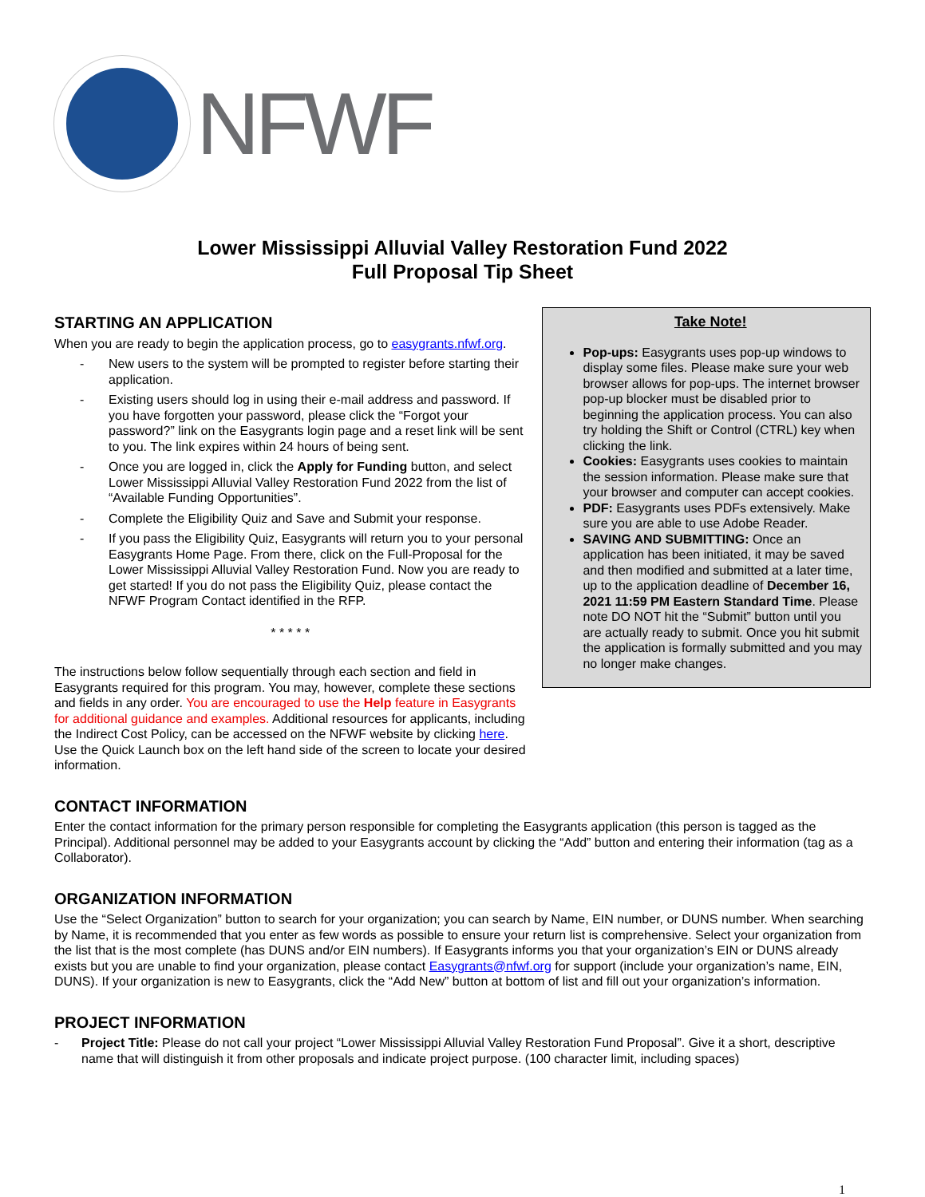NFWF
Lower Mississippi Alluvial Valley Restoration Fund 2022
Full Proposal Tip Sheet
STARTING AN APPLICATION
When you are ready to begin the application process, go to easygrants.nfwf.org.
- New users to the system will be prompted to register before starting their application.
- Existing users should log in using their e-mail address and password. If you have forgotten your password, please click the “Forgot your password?” link on the Easygrants login page and a reset link will be sent to you. The link expires within 24 hours of being sent.
- Once you are logged in, click the Apply for Funding button, and select Lower Mississippi Alluvial Valley Restoration Fund 2022 from the list of “Available Funding Opportunities”.
- Complete the Eligibility Quiz and Save and Submit your response.
- If you pass the Eligibility Quiz, Easygrants will return you to your personal Easygrants Home Page. From there, click on the Full-Proposal for the Lower Mississippi Alluvial Valley Restoration Fund. Now you are ready to get started! If you do not pass the Eligibility Quiz, please contact the NFWF Program Contact identified in the RFP.
* * * * *
The instructions below follow sequentially through each section and field in Easygrants required for this program. You may, however, complete these sections and fields in any order. You are encouraged to use the Help feature in Easygrants for additional guidance and examples. Additional resources for applicants, including the Indirect Cost Policy, can be accessed on the NFWF website by clicking here. Use the Quick Launch box on the left hand side of the screen to locate your desired information.
Take Note!
Pop-ups: Easygrants uses pop-up windows to display some files. Please make sure your web browser allows for pop-ups. The internet browser pop-up blocker must be disabled prior to beginning the application process. You can also try holding the Shift or Control (CTRL) key when clicking the link.
Cookies: Easygrants uses cookies to maintain the session information. Please make sure that your browser and computer can accept cookies.
PDF: Easygrants uses PDFs extensively. Make sure you are able to use Adobe Reader.
SAVING AND SUBMITTING: Once an application has been initiated, it may be saved and then modified and submitted at a later time, up to the application deadline of December 16, 2021 11:59 PM Eastern Standard Time. Please note DO NOT hit the “Submit” button until you are actually ready to submit. Once you hit submit the application is formally submitted and you may no longer make changes.
CONTACT INFORMATION
Enter the contact information for the primary person responsible for completing the Easygrants application (this person is tagged as the Principal). Additional personnel may be added to your Easygrants account by clicking the “Add” button and entering their information (tag as a Collaborator).
ORGANIZATION INFORMATION
Use the “Select Organization” button to search for your organization; you can search by Name, EIN number, or DUNS number. When searching by Name, it is recommended that you enter as few words as possible to ensure your return list is comprehensive. Select your organization from the list that is the most complete (has DUNS and/or EIN numbers). If Easygrants informs you that your organization’s EIN or DUNS already exists but you are unable to find your organization, please contact Easygrants@nfwf.org for support (include your organization’s name, EIN, DUNS). If your organization is new to Easygrants, click the “Add New” button at bottom of list and fill out your organization’s information.
PROJECT INFORMATION
- Project Title: Please do not call your project “Lower Mississippi Alluvial Valley Restoration Fund Proposal”. Give it a short, descriptive name that will distinguish it from other proposals and indicate project purpose. (100 character limit, including spaces)
1